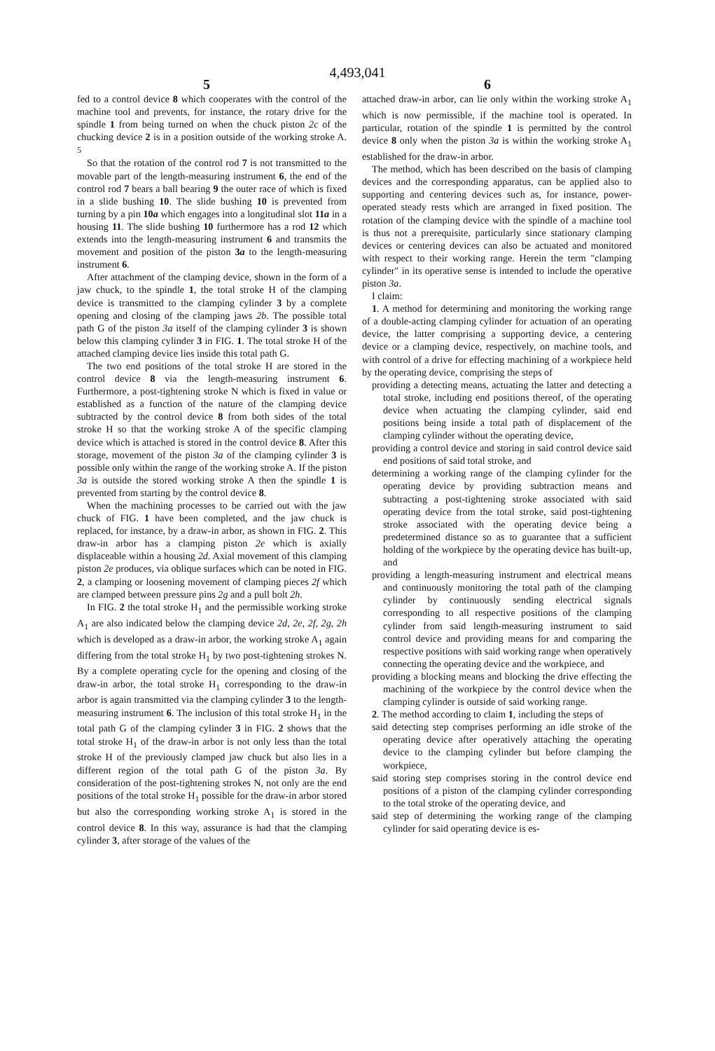4,493,041
5 6
fed to a control device 8 which cooperates with the control of the machine tool and prevents, for instance, the rotary drive for the spindle 1 from being turned on when the chuck piston 2c of the chucking device 2 is in a position outside of the working stroke A. 5
So that the rotation of the control rod 7 is not transmitted to the movable part of the length-measuring instrument 6, the end of the control rod 7 bears a ball bearing 9 the outer race of which is fixed in a slide bushing 10. The slide bushing 10 is prevented from turning by a pin 10a which engages into a longitudinal slot 11a in a housing 11. The slide bushing 10 furthermore has a rod 12 which extends into the length-measuring instrument 6 and transmits the movement and position of the piston 3a to the length-measuring instrument 6.
After attachment of the clamping device, shown in the form of a jaw chuck, to the spindle 1, the total stroke H of the clamping device is transmitted to the clamping cylinder 3 by a complete opening and closing of the clamping jaws 2b. The possible total path G of the piston 3a itself of the clamping cylinder 3 is shown below this clamping cylinder 3 in FIG. 1. The total stroke H of the attached clamping device lies inside this total path G.
The two end positions of the total stroke H are stored in the control device 8 via the length-measuring instrument 6. Furthermore, a post-tightening stroke N which is fixed in value or established as a function of the nature of the clamping device subtracted by the control device 8 from both sides of the total stroke H so that the working stroke A of the specific clamping device which is attached is stored in the control device 8. After this storage, movement of the piston 3a of the clamping cylinder 3 is possible only within the range of the working stroke A. If the piston 3a is outside the stored working stroke A then the spindle 1 is prevented from starting by the control device 8.
When the machining processes to be carried out with the jaw chuck of FIG. 1 have been completed, and the jaw chuck is replaced, for instance, by a draw-in arbor, as shown in FIG. 2. This draw-in arbor has a clamping piston 2e which is axially displaceable within a housing 2d. Axial movement of this clamping piston 2e produces, via oblique surfaces which can be noted in FIG. 2, a clamping or loosening movement of clamping pieces 2f which are clamped between pressure pins 2g and a pull bolt 2h.
In FIG. 2 the total stroke H<sub>1</sub> and the permissible working stroke A<sub>1</sub> are also indicated below the clamping device 2d, 2e, 2f, 2g, 2h which is developed as a draw-in arbor, the working stroke A<sub>1</sub> again differing from the total stroke H<sub>1</sub> by two post-tightening strokes N. By a complete operating cycle for the opening and closing of the draw-in arbor, the total stroke H<sub>1</sub> corresponding to the draw-in arbor is again transmitted via the clamping cylinder 3 to the length-measuring instrument 6. The inclusion of this total stroke H<sub>1</sub> in the total path G of the clamping cylinder 3 in FIG. 2 shows that the total stroke H<sub>1</sub> of the draw-in arbor is not only less than the total stroke H of the previously clamped jaw chuck but also lies in a different region of the total path G of the piston 3a. By consideration of the post-tightening strokes N, not only are the end positions of the total stroke H<sub>1</sub> possible for the draw-in arbor stored but also the corresponding working stroke A<sub>1</sub> is stored in the control device 8. In this way, assurance is had that the clamping cylinder 3, after storage of the values of the
attached draw-in arbor, can lie only within the working stroke A<sub>1</sub> which is now permissible, if the machine tool is operated. In particular, rotation of the spindle 1 is permitted by the control device 8 only when the piston 3a is within the working stroke A<sub>1</sub> established for the draw-in arbor.
The method, which has been described on the basis of clamping devices and the corresponding apparatus, can be applied also to supporting and centering devices such as, for instance, power-operated steady rests which are arranged in fixed position. The rotation of the clamping device with the spindle of a machine tool is thus not a prerequisite, particularly since stationary clamping devices or centering devices can also be actuated and monitored with respect to their working range. Herein the term "clamping cylinder" in its operative sense is intended to include the operative piston 3a.
I claim:
1. A method for determining and monitoring the working range of a double-acting clamping cylinder for actuation of an operating device, the latter comprising a supporting device, a centering device or a clamping device, respectively, on machine tools, and with control of a drive for effecting machining of a workpiece held by the operating device, comprising the steps of
providing a detecting means, actuating the latter and detecting a total stroke, including end positions thereof, of the operating device when actuating the clamping cylinder, said end positions being inside a total path of displacement of the clamping cylinder without the operating device,
providing a control device and storing in said control device said end positions of said total stroke, and
determining a working range of the clamping cylinder for the operating device by providing subtraction means and subtracting a post-tightening stroke associated with said operating device from the total stroke, said post-tightening stroke associated with the operating device being a predetermined distance so as to guarantee that a sufficient holding of the workpiece by the operating device has built-up, and
providing a length-measuring instrument and electrical means and continuously monitoring the total path of the clamping cylinder by continuously sending electrical signals corresponding to all respective positions of the clamping cylinder from said length-measuring instrument to said control device and providing means for and comparing the respective positions with said working range when operatively connecting the operating device and the workpiece, and
providing a blocking means and blocking the drive effecting the machining of the workpiece by the control device when the clamping cylinder is outside of said working range.
2. The method according to claim 1, including the steps of
said detecting step comprises performing an idle stroke of the operating device after operatively attaching the operating device to the clamping cylinder but before clamping the workpiece,
said storing step comprises storing in the control device end positions of a piston of the clamping cylinder corresponding to the total stroke of the operating device, and
said step of determining the working range of the clamping cylinder for said operating device is es-